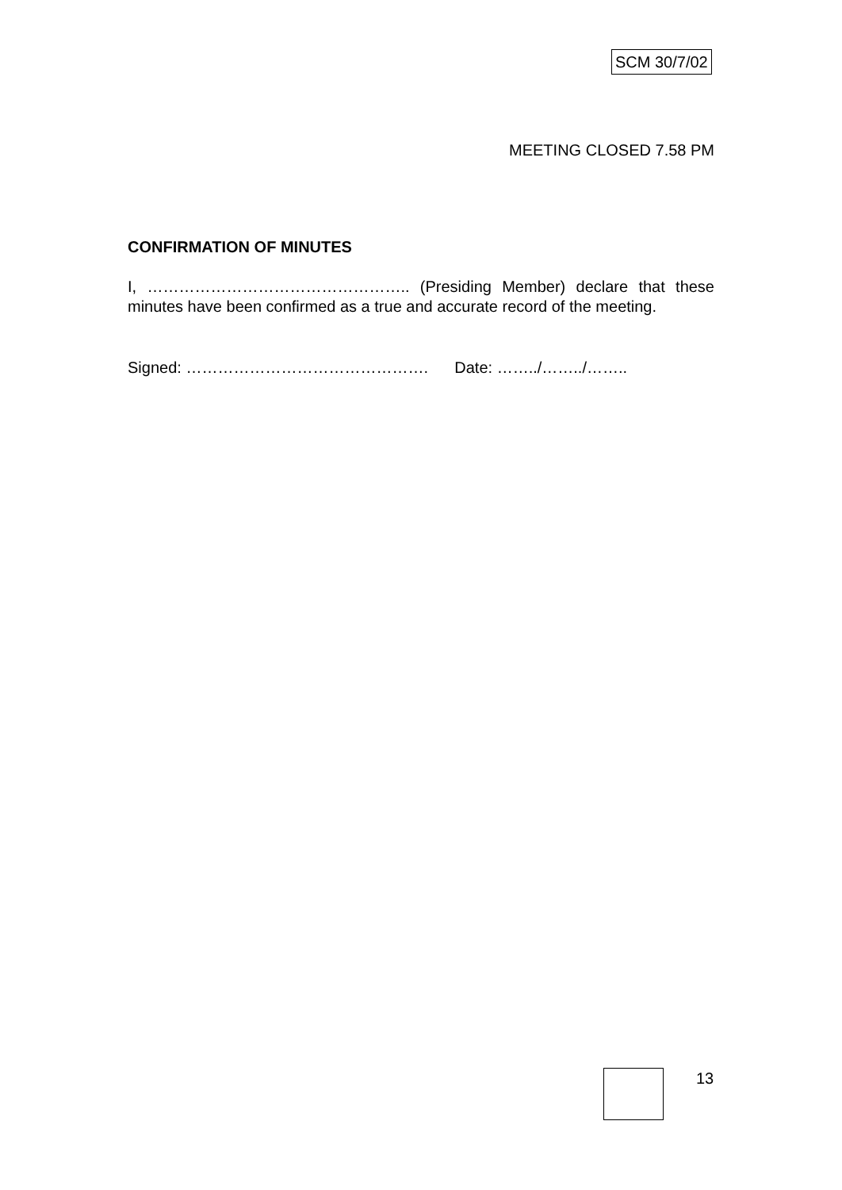SCM 30/7/02
MEETING CLOSED 7.58 PM
CONFIRMATION OF MINUTES
I, ………………………………………….. (Presiding Member) declare that these minutes have been confirmed as a true and accurate record of the meeting.
Signed: ………………………………………. Date: ……../……../……..
13